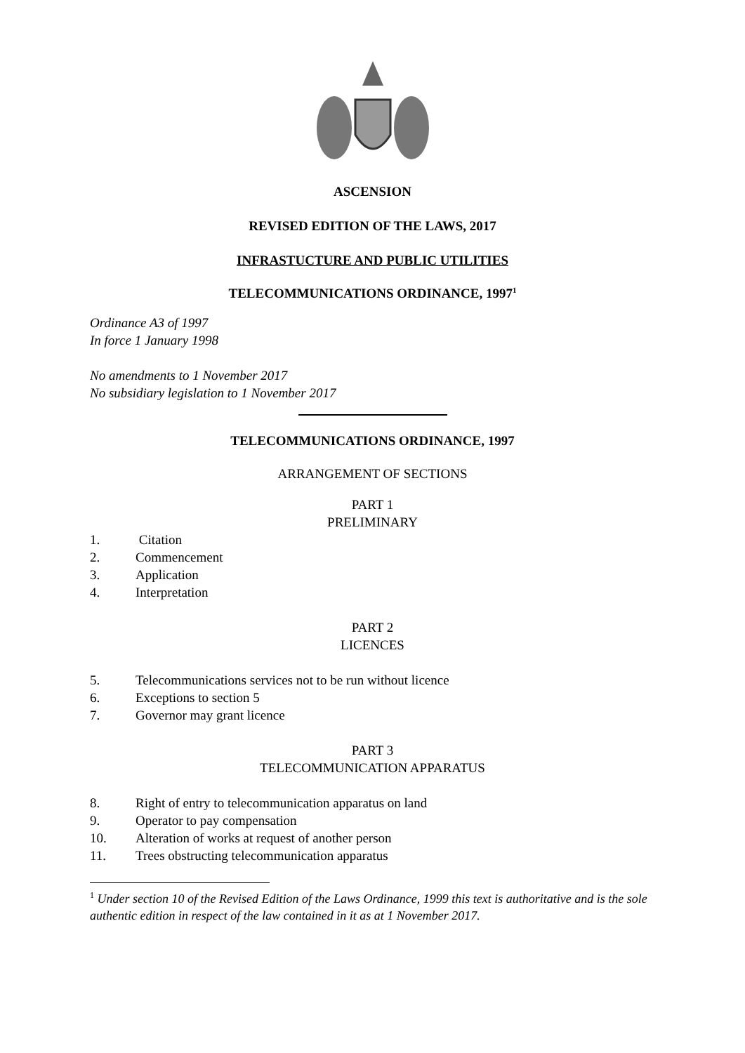ASCENSION
REVISED EDITION OF THE LAWS, 2017
INFRASTUCTURE AND PUBLIC UTILITIES
TELECOMMUNICATIONS ORDINANCE, 1997<sup>1</sup>
Ordinance A3 of 1997
In force 1 January 1998
No amendments to 1 November 2017
No subsidiary legislation to 1 November 2017
TELECOMMUNICATIONS ORDINANCE, 1997
ARRANGEMENT OF SECTIONS
PART 1
PRELIMINARY
1. Citation
2. Commencement
3. Application
4. Interpretation
PART 2
LICENCES
5. Telecommunications services not to be run without licence
6. Exceptions to section 5
7. Governor may grant licence
PART 3
TELECOMMUNICATION APPARATUS
8. Right of entry to telecommunication apparatus on land
9. Operator to pay compensation
10. Alteration of works at request of another person
11. Trees obstructing telecommunication apparatus
<sup>1</sup> Under section 10 of the Revised Edition of the Laws Ordinance, 1999 this text is authoritative and is the sole authentic edition in respect of the law contained in it as at 1 November 2017.